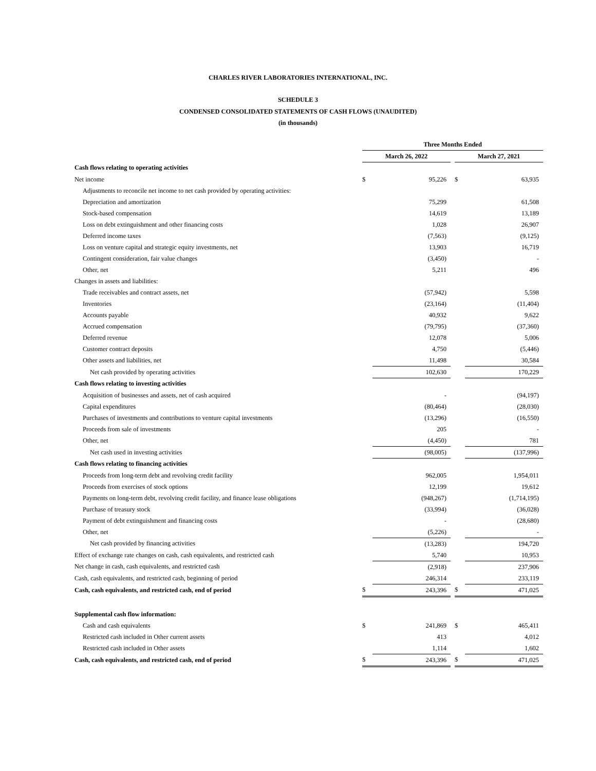CHARLES RIVER LABORATORIES INTERNATIONAL, INC.
SCHEDULE 3
CONDENSED CONSOLIDATED STATEMENTS OF CASH FLOWS (UNAUDITED)
(in thousands)
| | Three Months Ended | | | | |
| | March 26, 2022 | | | March 27, 2021 | |
| Cash flows relating to operating activities | | | | | |
| Net income | $ | 95,226 | | $ | 63,935 |
| Adjustments to reconcile net income to net cash provided by operating activities: | | | | | |
| Depreciation and amortization | | 75,299 | | | 61,508 |
| Stock-based compensation | | 14,619 | | | 13,189 |
| Loss on debt extinguishment and other financing costs | | 1,028 | | | 26,907 |
| Deferred income taxes | | (7,563) | | | (9,125) |
| Loss on venture capital and strategic equity investments, net | | 13,903 | | | 16,719 |
| Contingent consideration, fair value changes | | (3,450) | | | - |
| Other, net | | 5,211 | | | 496 |
| Changes in assets and liabilities: | | | | | |
| Trade receivables and contract assets, net | | (57,942) | | | 5,598 |
| Inventories | | (23,164) | | | (11,404) |
| Accounts payable | | 40,932 | | | 9,622 |
| Accrued compensation | | (79,795) | | | (37,360) |
| Deferred revenue | | 12,078 | | | 5,006 |
| Customer contract deposits | | 4,750 | | | (5,446) |
| Other assets and liabilities, net | | 11,498 | | | 30,584 |
| Net cash provided by operating activities | | 102,630 | | | 170,229 |
| Cash flows relating to investing activities | | | | | |
| Acquisition of businesses and assets, net of cash acquired | | - | | | (94,197) |
| Capital expenditures | | (80,464) | | | (28,030) |
| Purchases of investments and contributions to venture capital investments | | (13,296) | | | (16,550) |
| Proceeds from sale of investments | | 205 | | | - |
| Other, net | | (4,450) | | | 781 |
| Net cash used in investing activities | | (98,005) | | | (137,996) |
| Cash flows relating to financing activities | | | | | |
| Proceeds from long-term debt and revolving credit facility | | 962,005 | | | 1,954,011 |
| Proceeds from exercises of stock options | | 12,199 | | | 19,612 |
| Payments on long-term debt, revolving credit facility, and finance lease obligations | | (948,267) | | | (1,714,195) |
| Purchase of treasury stock | | (33,994) | | | (36,028) |
| Payment of debt extinguishment and financing costs | | - | | | (28,680) |
| Other, net | | (5,226) | | | - |
| Net cash provided by financing activities | | (13,283) | | | 194,720 |
| Effect of exchange rate changes on cash, cash equivalents, and restricted cash | | 5,740 | | | 10,953 |
| Net change in cash, cash equivalents, and restricted cash | | (2,918) | | | 237,906 |
| Cash, cash equivalents, and restricted cash, beginning of period | | 246,314 | | | 233,119 |
| Cash, cash equivalents, and restricted cash, end of period | $ | 243,396 | | $ | 471,025 |
| Supplemental cash flow information: | | | | | |
| Cash and cash equivalents | $ | 241,869 | | $ | 465,411 |
| Restricted cash included in Other current assets | | 413 | | | 4,012 |
| Restricted cash included in Other assets | | 1,114 | | | 1,602 |
| Cash, cash equivalents, and restricted cash, end of period | $ | 243,396 | | $ | 471,025 |